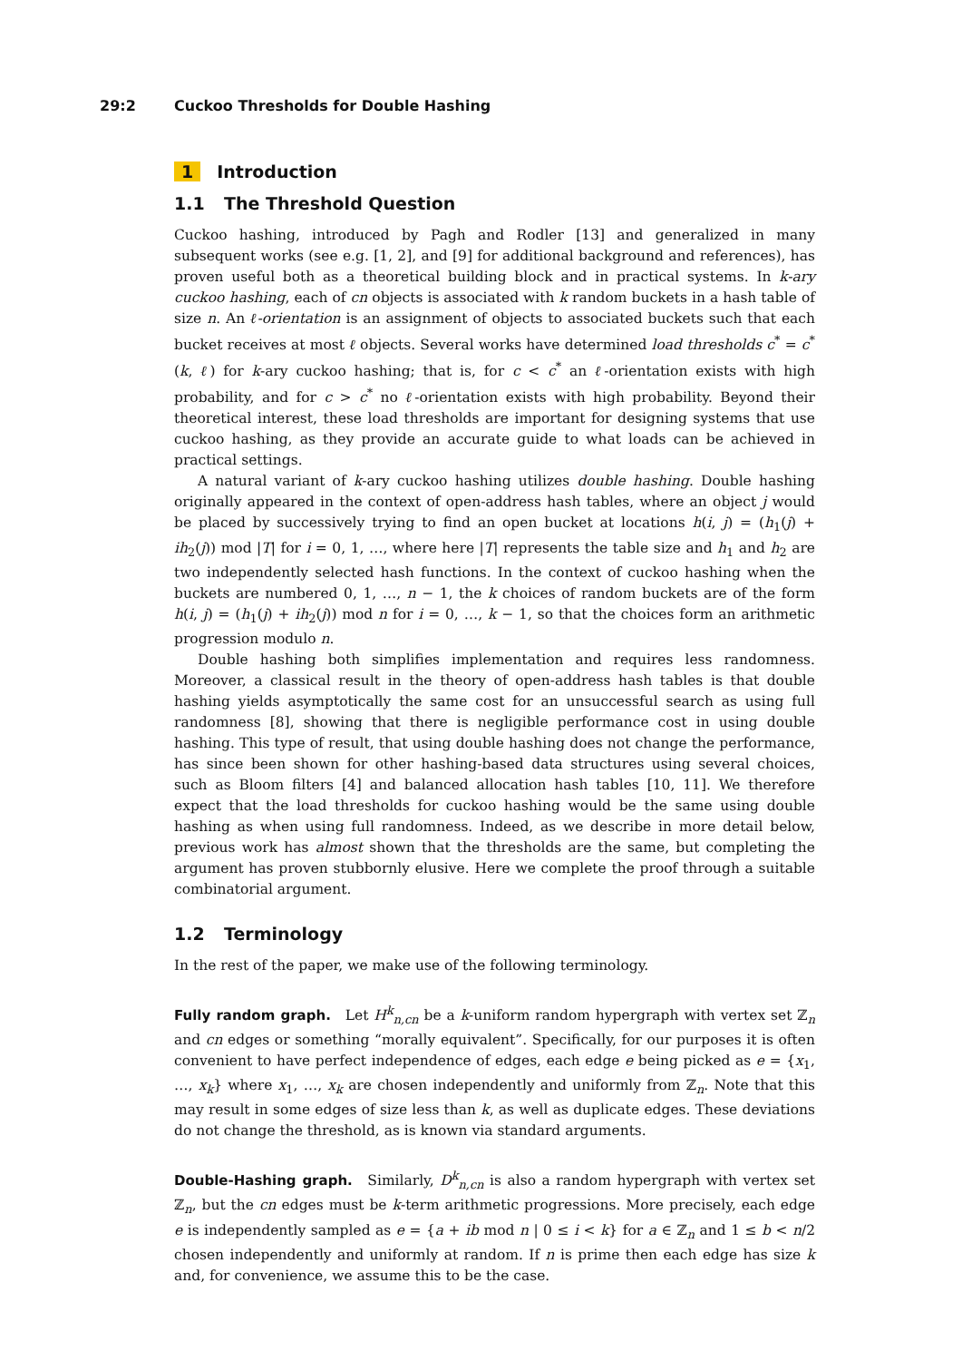29:2 Cuckoo Thresholds for Double Hashing
1 Introduction
1.1 The Threshold Question
Cuckoo hashing, introduced by Pagh and Rodler [13] and generalized in many subsequent works (see e.g. [1, 2], and [9] for additional background and references), has proven useful both as a theoretical building block and in practical systems. In k-ary cuckoo hashing, each of cn objects is associated with k random buckets in a hash table of size n. An ℓ-orientation is an assignment of objects to associated buckets such that each bucket receives at most ℓ objects. Several works have determined load thresholds c<sup>*</sup> = c<sup>*</sup>(k, ℓ) for k-ary cuckoo hashing; that is, for c < c<sup>*</sup> an ℓ-orientation exists with high probability, and for c > c<sup>*</sup> no ℓ-orientation exists with high probability. Beyond their theoretical interest, these load thresholds are important for designing systems that use cuckoo hashing, as they provide an accurate guide to what loads can be achieved in practical settings.
A natural variant of k-ary cuckoo hashing utilizes double hashing. Double hashing originally appeared in the context of open-address hash tables, where an object j would be placed by successively trying to find an open bucket at locations h(i, j) = (h<sub>1</sub>(j) + ih<sub>2</sub>(j)) mod |T| for i = 0, 1, …, where here |T| represents the table size and h<sub>1</sub> and h<sub>2</sub> are two independently selected hash functions. In the context of cuckoo hashing when the buckets are numbered 0, 1, …, n − 1, the k choices of random buckets are of the form h(i, j) = (h<sub>1</sub>(j) + ih<sub>2</sub>(j)) mod n for i = 0, …, k − 1, so that the choices form an arithmetic progression modulo n.
Double hashing both simplifies implementation and requires less randomness. Moreover, a classical result in the theory of open-address hash tables is that double hashing yields asymptotically the same cost for an unsuccessful search as using full randomness [8], showing that there is negligible performance cost in using double hashing. This type of result, that using double hashing does not change the performance, has since been shown for other hashing-based data structures using several choices, such as Bloom filters [4] and balanced allocation hash tables [10, 11]. We therefore expect that the load thresholds for cuckoo hashing would be the same using double hashing as when using full randomness. Indeed, as we describe in more detail below, previous work has almost shown that the thresholds are the same, but completing the argument has proven stubbornly elusive. Here we complete the proof through a suitable combinatorial argument.
1.2 Terminology
In the rest of the paper, we make use of the following terminology.
Fully random graph. Let H<sup>k</sup><sub>n,cn</sub> be a k-uniform random hypergraph with vertex set ℤ<sub>n</sub> and cn edges or something “morally equivalent”. Specifically, for our purposes it is often convenient to have perfect independence of edges, each edge e being picked as e = {x<sub>1</sub>, …, x<sub>k</sub>} where x<sub>1</sub>, …, x<sub>k</sub> are chosen independently and uniformly from ℤ<sub>n</sub>. Note that this may result in some edges of size less than k, as well as duplicate edges. These deviations do not change the threshold, as is known via standard arguments.
Double-Hashing graph. Similarly, D<sup>k</sup><sub>n,cn</sub> is also a random hypergraph with vertex set ℤ<sub>n</sub>, but the cn edges must be k-term arithmetic progressions. More precisely, each edge e is independently sampled as e = {a + ib mod n | 0 ≤ i < k} for a ∈ ℤ<sub>n</sub> and 1 ≤ b < n/2 chosen independently and uniformly at random. If n is prime then each edge has size k and, for convenience, we assume this to be the case.